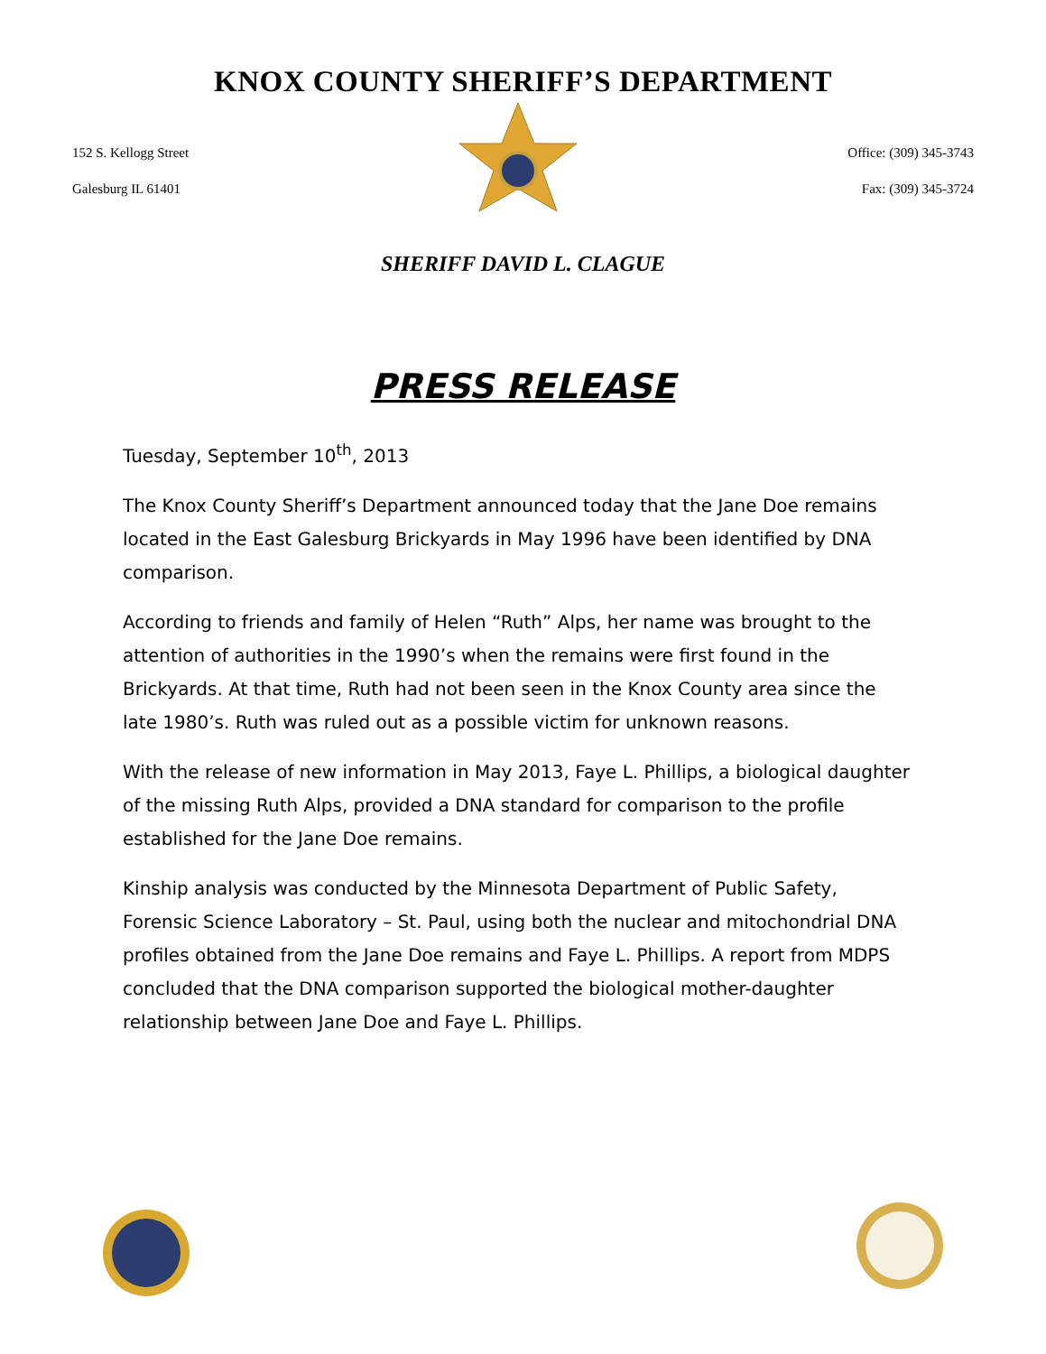KNOX COUNTY SHERIFF’S DEPARTMENT
152 S. Kellogg Street
Galesburg IL 61401
Office: (309) 345-3743
Fax: (309) 345-3724
SHERIFF DAVID L. CLAGUE
PRESS RELEASE
Tuesday, September 10<sup>th</sup>, 2013
The Knox County Sheriff’s Department announced today that the Jane Doe remains located in the East Galesburg Brickyards in May 1996 have been identified by DNA comparison.
According to friends and family of Helen “Ruth” Alps, her name was brought to the attention of authorities in the 1990’s when the remains were first found in the Brickyards. At that time, Ruth had not been seen in the Knox County area since the late 1980’s. Ruth was ruled out as a possible victim for unknown reasons.
With the release of new information in May 2013, Faye L. Phillips, a biological daughter of the missing Ruth Alps, provided a DNA standard for comparison to the profile established for the Jane Doe remains.
Kinship analysis was conducted by the Minnesota Department of Public Safety, Forensic Science Laboratory – St. Paul, using both the nuclear and mitochondrial DNA profiles obtained from the Jane Doe remains and Faye L. Phillips. A report from MDPS concluded that the DNA comparison supported the biological mother-daughter relationship between Jane Doe and Faye L. Phillips.